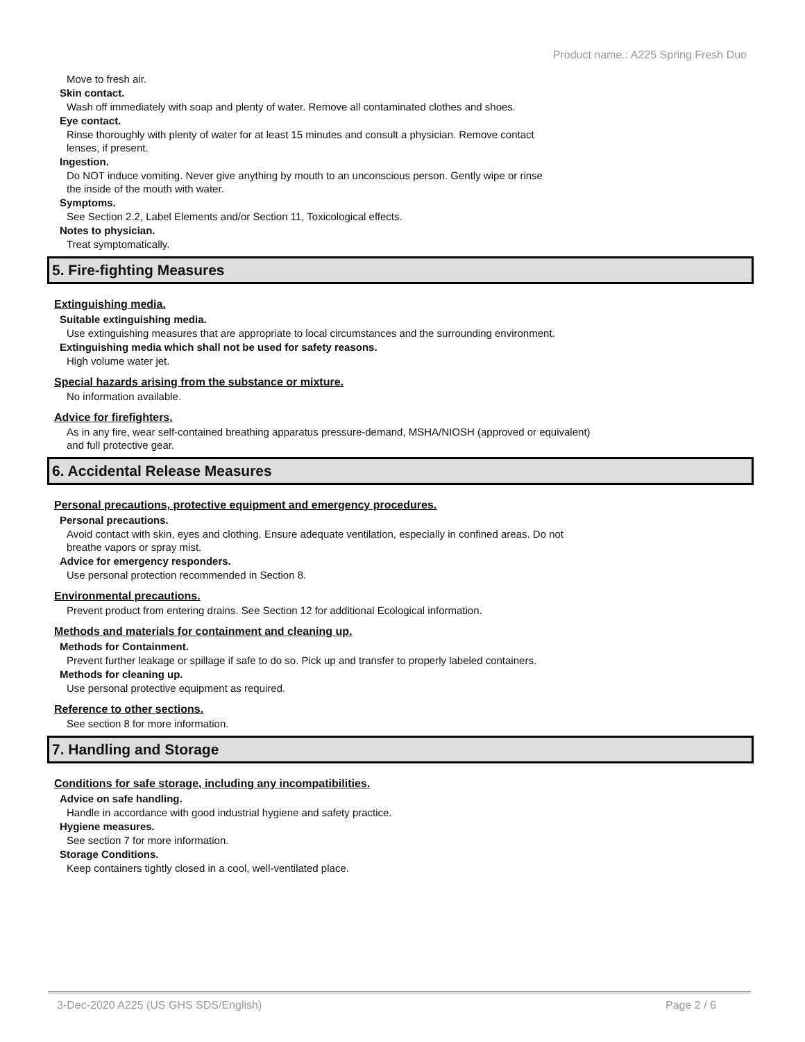Product name.: A225 Spring Fresh Duo
Move to fresh air.
Skin contact.
Wash off immediately with soap and plenty of water. Remove all contaminated clothes and shoes.
Eye contact.
Rinse thoroughly with plenty of water for at least 15 minutes and consult a physician. Remove contact
lenses, if present.
Ingestion.
Do NOT induce vomiting. Never give anything by mouth to an unconscious person. Gently wipe or rinse
the inside of the mouth with water.
Symptoms.
See Section 2.2, Label Elements and/or Section 11, Toxicological effects.
Notes to physician.
Treat symptomatically.
5. Fire-fighting Measures
Extinguishing media.
Suitable extinguishing media.
Use extinguishing measures that are appropriate to local circumstances and the surrounding environment.
Extinguishing media which shall not be used for safety reasons.
High volume water jet.
Special hazards arising from the substance or mixture.
No information available.
Advice for firefighters.
As in any fire, wear self-contained breathing apparatus pressure-demand, MSHA/NIOSH (approved or equivalent)
and full protective gear.
6. Accidental Release Measures
Personal precautions, protective equipment and emergency procedures.
Personal precautions.
Avoid contact with skin, eyes and clothing. Ensure adequate ventilation, especially in confined areas. Do not
breathe vapors or spray mist.
Advice for emergency responders.
Use personal protection recommended in Section 8.
Environmental precautions.
Prevent product from entering drains. See Section 12 for additional Ecological information.
Methods and materials for containment and cleaning up.
Methods for Containment.
Prevent further leakage or spillage if safe to do so. Pick up and transfer to properly labeled containers.
Methods for cleaning up.
Use personal protective equipment as required.
Reference to other sections.
See section 8 for more information.
7. Handling and Storage
Conditions for safe storage, including any incompatibilities.
Advice on safe handling.
Handle in accordance with good industrial hygiene and safety practice.
Hygiene measures.
See section 7 for more information.
Storage Conditions.
Keep containers tightly closed in a cool, well-ventilated place.
3-Dec-2020 A225 (US GHS SDS/English) Page 2 / 6